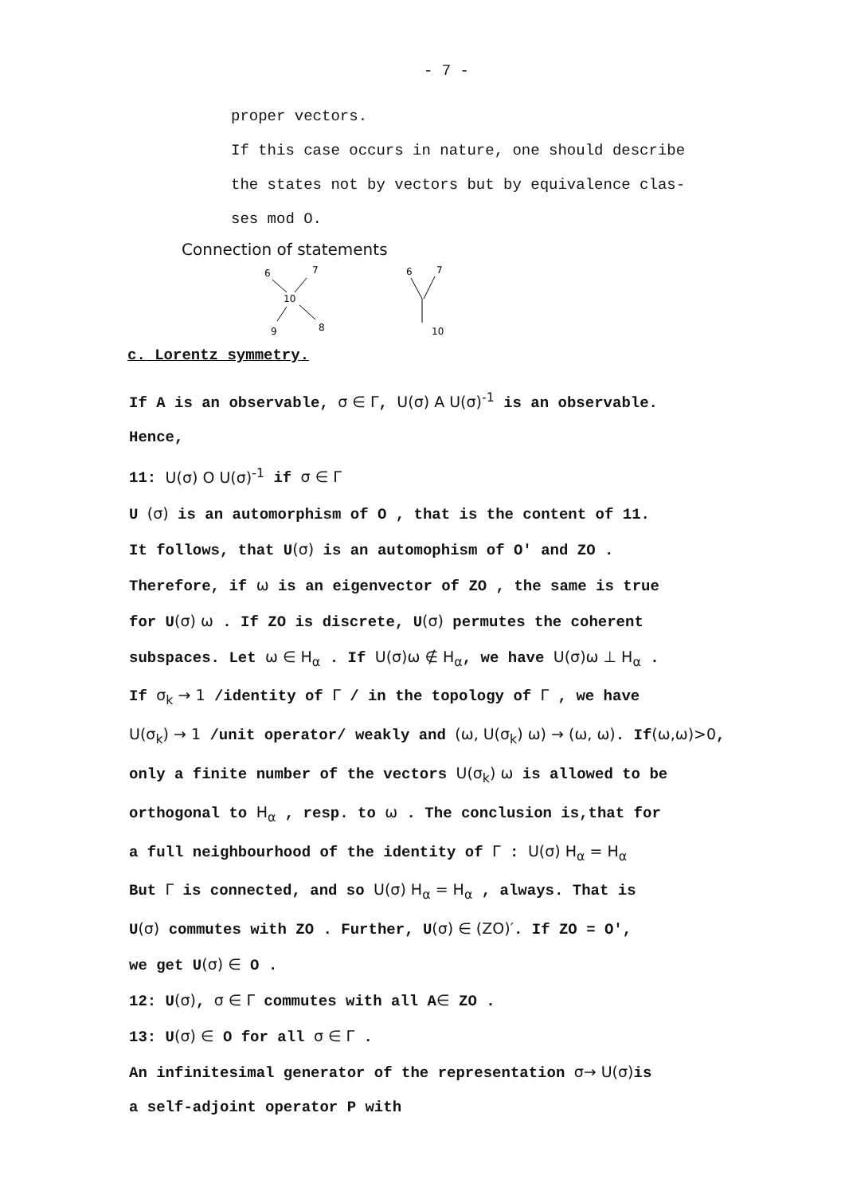- 7 -
proper vectors.
If this case occurs in nature, one should describe
the states not by vectors but by equivalence clas-
ses mod O.
Connection of statements
6
7
10
9
8
6
7
10
c. Lorentz symmetry.
If A is an observable, σ ∈ Γ, U(σ) A U(σ)<sup>-1</sup> is an observable.
Hence,
11: U(σ) O U(σ)<sup>-1</sup> if σ ∈ Γ
U (σ) is an automorphism of O , that is the content of 11.
It follows, that U(σ) is an automophism of O′ and ZO .
Therefore, if ω is an eigenvector of ZO , the same is true
for U(σ) ω . If ZO is discrete, U(σ) permutes the coherent
subspaces. Let ω ∈ H<sub>α</sub> . If U(σ)ω ∉ H<sub>α</sub>, we have U(σ)ω ⊥ H<sub>α</sub> .
If σ<sub>k</sub> → 1 /identity of Γ / in the topology of Γ , we have
U(σ<sub>k</sub>) → 1 /unit operator/ weakly and (ω, U(σ<sub>k</sub>) ω) → (ω, ω). If(ω,ω)>0,
only a finite number of the vectors U(σ<sub>k</sub>) ω is allowed to be
orthogonal to H<sub>α</sub> , resp. to ω . The conclusion is,that for
a full neighbourhood of the identity of Γ : U(σ) H<sub>α</sub> = H<sub>α</sub>
But Γ is connected, and so U(σ) H<sub>α</sub> = H<sub>α</sub> , always. That is
U(σ) commutes with ZO . Further, U(σ) ∈ (ZO)′. If ZO = O′,
we get U(σ) ∈ O .
12: U(σ), σ ∈ Γ commutes with all A∈ ZO .
13: U(σ) ∈ O for all σ ∈ Γ .
An infinitesimal generator of the representation σ→ U(σ) is
a self-adjoint operator P with